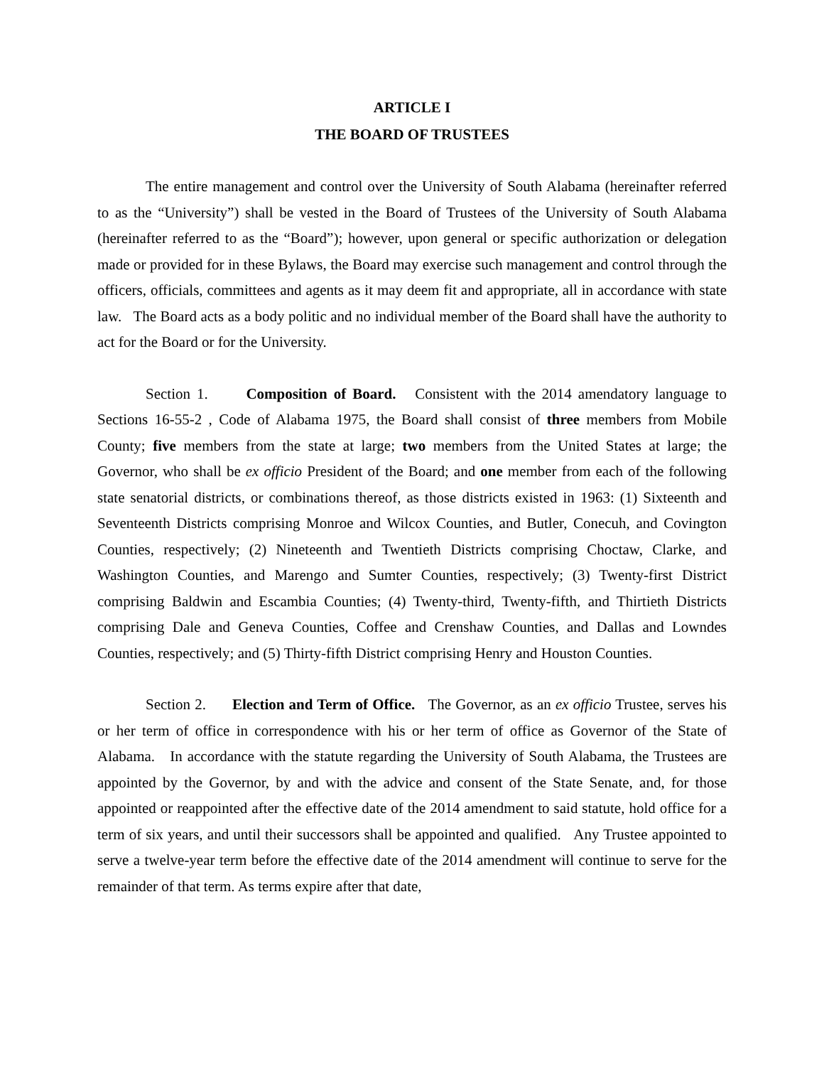ARTICLE I
THE BOARD OF TRUSTEES
The entire management and control over the University of South Alabama (hereinafter referred to as the “University”) shall be vested in the Board of Trustees of the University of South Alabama (hereinafter referred to as the “Board”); however, upon general or specific authorization or delegation made or provided for in these Bylaws, the Board may exercise such management and control through the officers, officials, committees and agents as it may deem fit and appropriate, all in accordance with state law. The Board acts as a body politic and no individual member of the Board shall have the authority to act for the Board or for the University.
Section 1. Composition of Board. Consistent with the 2014 amendatory language to Sections 16-55-2 , Code of Alabama 1975, the Board shall consist of three members from Mobile County; five members from the state at large; two members from the United States at large; the Governor, who shall be ex officio President of the Board; and one member from each of the following state senatorial districts, or combinations thereof, as those districts existed in 1963: (1) Sixteenth and Seventeenth Districts comprising Monroe and Wilcox Counties, and Butler, Conecuh, and Covington Counties, respectively; (2) Nineteenth and Twentieth Districts comprising Choctaw, Clarke, and Washington Counties, and Marengo and Sumter Counties, respectively; (3) Twenty-first District comprising Baldwin and Escambia Counties; (4) Twenty-third, Twenty-fifth, and Thirtieth Districts comprising Dale and Geneva Counties, Coffee and Crenshaw Counties, and Dallas and Lowndes Counties, respectively; and (5) Thirty-fifth District comprising Henry and Houston Counties.
Section 2. Election and Term of Office. The Governor, as an ex officio Trustee, serves his or her term of office in correspondence with his or her term of office as Governor of the State of Alabama. In accordance with the statute regarding the University of South Alabama, the Trustees are appointed by the Governor, by and with the advice and consent of the State Senate, and, for those appointed or reappointed after the effective date of the 2014 amendment to said statute, hold office for a term of six years, and until their successors shall be appointed and qualified. Any Trustee appointed to serve a twelve-year term before the effective date of the 2014 amendment will continue to serve for the remainder of that term. As terms expire after that date,